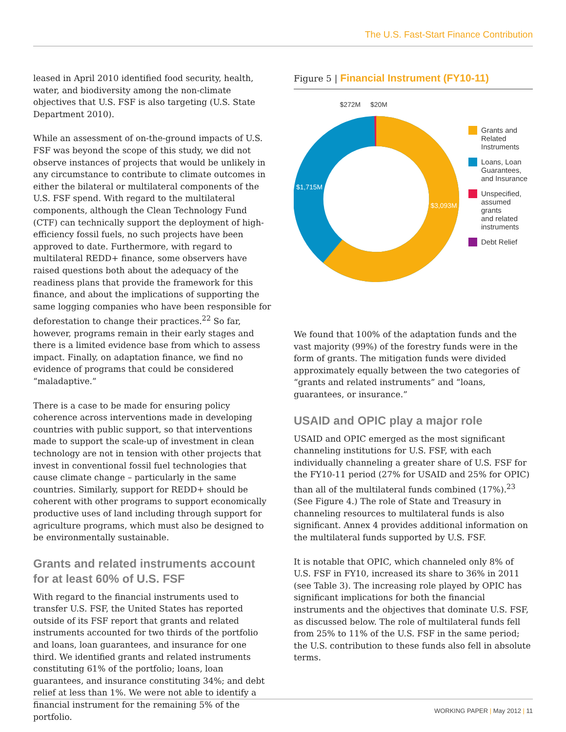The U.S. Fast-Start Finance Contribution
leased in April 2010 identified food security, health, water, and biodiversity among the non-climate objectives that U.S. FSF is also targeting (U.S. State Department 2010).
While an assessment of on-the-ground impacts of U.S. FSF was beyond the scope of this study, we did not observe instances of projects that would be unlikely in any circumstance to contribute to climate outcomes in either the bilateral or multilateral components of the U.S. FSF spend. With regard to the multilateral components, although the Clean Technology Fund (CTF) can technically support the deployment of high-efficiency fossil fuels, no such projects have been approved to date. Furthermore, with regard to multilateral REDD+ finance, some observers have raised questions both about the adequacy of the readiness plans that provide the framework for this finance, and about the implications of supporting the same logging companies who have been responsible for deforestation to change their practices.<sup>22</sup> So far, however, programs remain in their early stages and there is a limited evidence base from which to assess impact. Finally, on adaptation finance, we find no evidence of programs that could be considered “maladaptive.”
There is a case to be made for ensuring policy coherence across interventions made in developing countries with public support, so that interventions made to support the scale-up of investment in clean technology are not in tension with other projects that invest in conventional fossil fuel technologies that cause climate change – particularly in the same countries. Similarly, support for REDD+ should be coherent with other programs to support economically productive uses of land including through support for agriculture programs, which must also be designed to be environmentally sustainable.
Grants and related instruments account
for at least 60% of U.S. FSF
With regard to the financial instruments used to transfer U.S. FSF, the United States has reported outside of its FSF report that grants and related instruments accounted for two thirds of the portfolio and loans, loan guarantees, and insurance for one third. We identified grants and related instruments constituting 61% of the portfolio; loans, loan guarantees, and insurance constituting 34%; and debt relief at less than 1%. We were not able to identify a financial instrument for the remaining 5% of the portfolio.
Figure 5 | Financial Instrument (FY10-11)
$272M
$20M
$1,715M
$3,093M
Grants and
Related
Instruments
Loans, Loan
Guarantees,
and Insurance
Unspecified,
assumed grants
and related
instruments
Debt Relief
We found that 100% of the adaptation funds and the vast majority (99%) of the forestry funds were in the form of grants. The mitigation funds were divided approximately equally between the two categories of “grants and related instruments” and “loans, guarantees, or insurance.”
USAID and OPIC play a major role
USAID and OPIC emerged as the most significant channeling institutions for U.S. FSF, with each individually channeling a greater share of U.S. FSF for the FY10-11 period (27% for USAID and 25% for OPIC) than all of the multilateral funds combined (17%).<sup>23</sup> (See Figure 4.) The role of State and Treasury in channeling resources to multilateral funds is also significant. Annex 4 provides additional information on the multilateral funds supported by U.S. FSF.
It is notable that OPIC, which channeled only 8% of U.S. FSF in FY10, increased its share to 36% in 2011 (see Table 3). The increasing role played by OPIC has significant implications for both the financial instruments and the objectives that dominate U.S. FSF, as discussed below. The role of multilateral funds fell from 25% to 11% of the U.S. FSF in the same period; the U.S. contribution to these funds also fell in absolute terms.
WORKING PAPER | May 2012 | 11